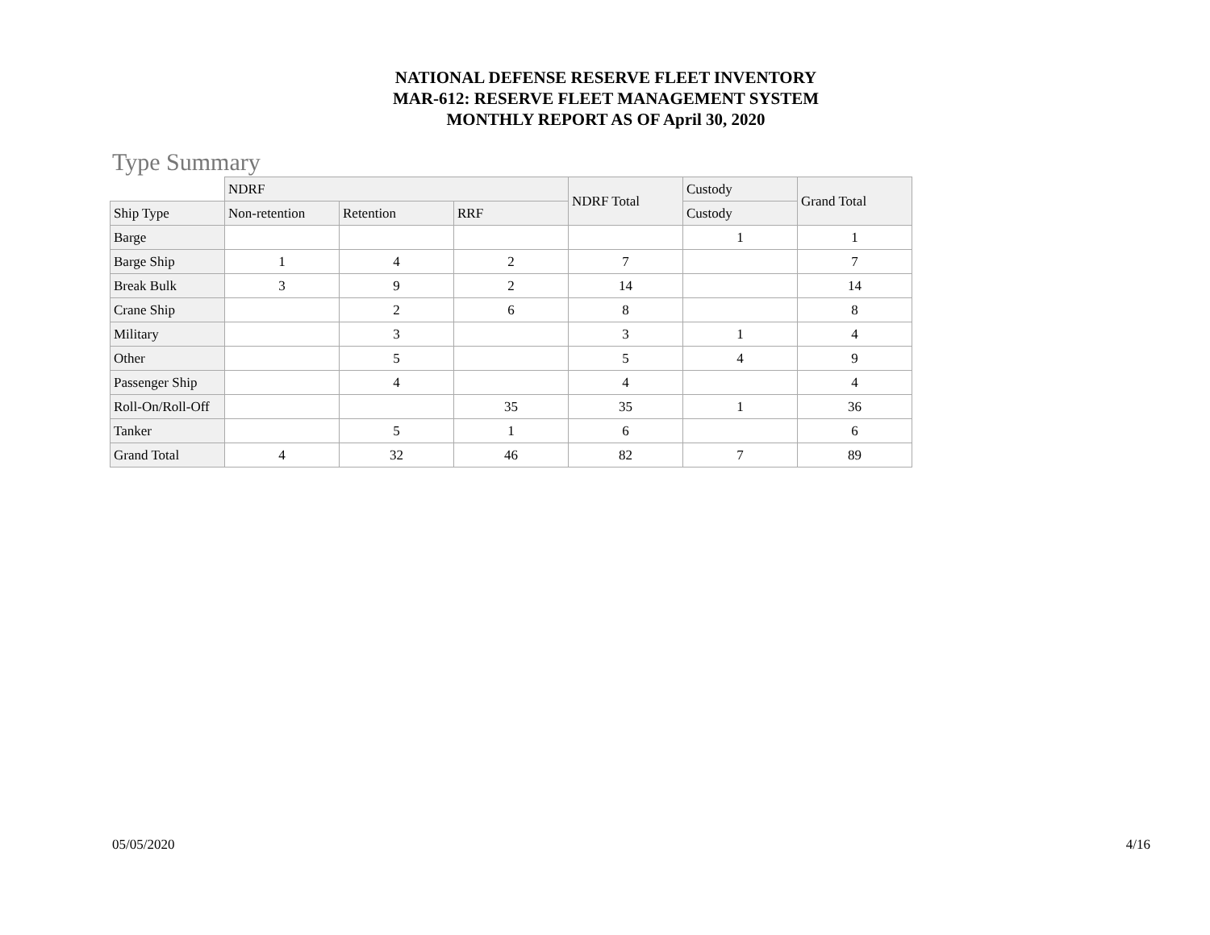NATIONAL DEFENSE RESERVE FLEET INVENTORY
MAR-612: RESERVE FLEET MANAGEMENT SYSTEM
MONTHLY REPORT AS OF April 30, 2020
Type Summary
| | NDRF | | | NDRF Total | Custody | Grand Total |
| Ship Type | Non-retention | Retention | RRF | | Custody | |
| Barge | | | | | 1 | 1 |
| Barge Ship | 1 | 4 | 2 | 7 | | 7 |
| Break Bulk | 3 | 9 | 2 | 14 | | 14 |
| Crane Ship | | 2 | 6 | 8 | | 8 |
| Military | | 3 | | 3 | 1 | 4 |
| Other | | 5 | | 5 | 4 | 9 |
| Passenger Ship | | 4 | | 4 | | 4 |
| Roll-On/Roll-Off | | | 35 | 35 | 1 | 36 |
| Tanker | | 5 | 1 | 6 | | 6 |
| Grand Total | 4 | 32 | 46 | 82 | 7 | 89 |
05/05/2020 4/16